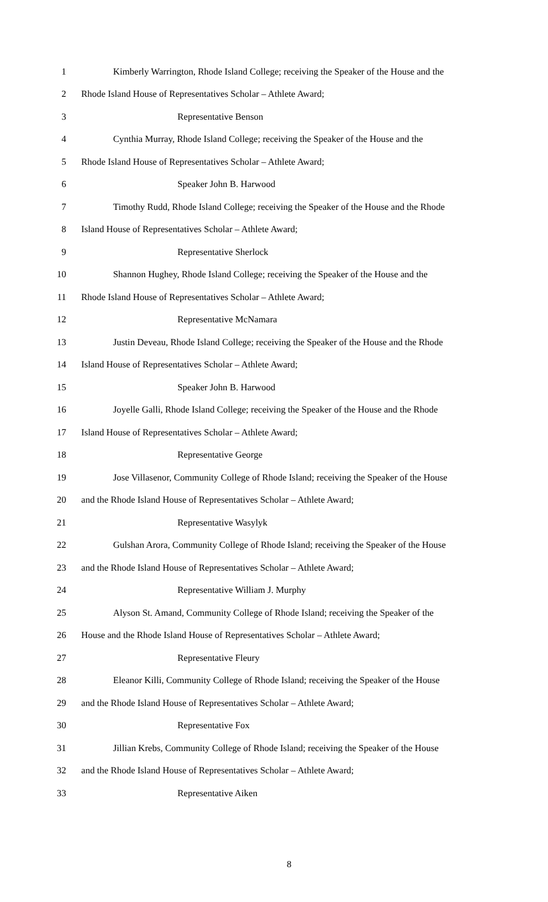1 Kimberly Warrington, Rhode Island College; receiving the Speaker of the House and the
2 Rhode Island House of Representatives Scholar – Athlete Award;
3 Representative Benson
4 Cynthia Murray, Rhode Island College; receiving the Speaker of the House and the
5 Rhode Island House of Representatives Scholar – Athlete Award;
6 Speaker John B. Harwood
7 Timothy Rudd, Rhode Island College; receiving the Speaker of the House and the Rhode
8 Island House of Representatives Scholar – Athlete Award;
9 Representative Sherlock
10 Shannon Hughey, Rhode Island College; receiving the Speaker of the House and the
11 Rhode Island House of Representatives Scholar – Athlete Award;
12 Representative McNamara
13 Justin Deveau, Rhode Island College; receiving the Speaker of the House and the Rhode
14 Island House of Representatives Scholar – Athlete Award;
15 Speaker John B. Harwood
16 Joyelle Galli, Rhode Island College; receiving the Speaker of the House and the Rhode
17 Island House of Representatives Scholar – Athlete Award;
18 Representative George
19 Jose Villasenor, Community College of Rhode Island; receiving the Speaker of the House
20 and the Rhode Island House of Representatives Scholar – Athlete Award;
21 Representative Wasylyk
22 Gulshan Arora, Community College of Rhode Island; receiving the Speaker of the House
23 and the Rhode Island House of Representatives Scholar – Athlete Award;
24 Representative William J. Murphy
25 Alyson St. Amand, Community College of Rhode Island; receiving the Speaker of the
26 House and the Rhode Island House of Representatives Scholar – Athlete Award;
27 Representative Fleury
28 Eleanor Killi, Community College of Rhode Island; receiving the Speaker of the House
29 and the Rhode Island House of Representatives Scholar – Athlete Award;
30 Representative Fox
31 Jillian Krebs, Community College of Rhode Island; receiving the Speaker of the House
32 and the Rhode Island House of Representatives Scholar – Athlete Award;
33 Representative Aiken
8